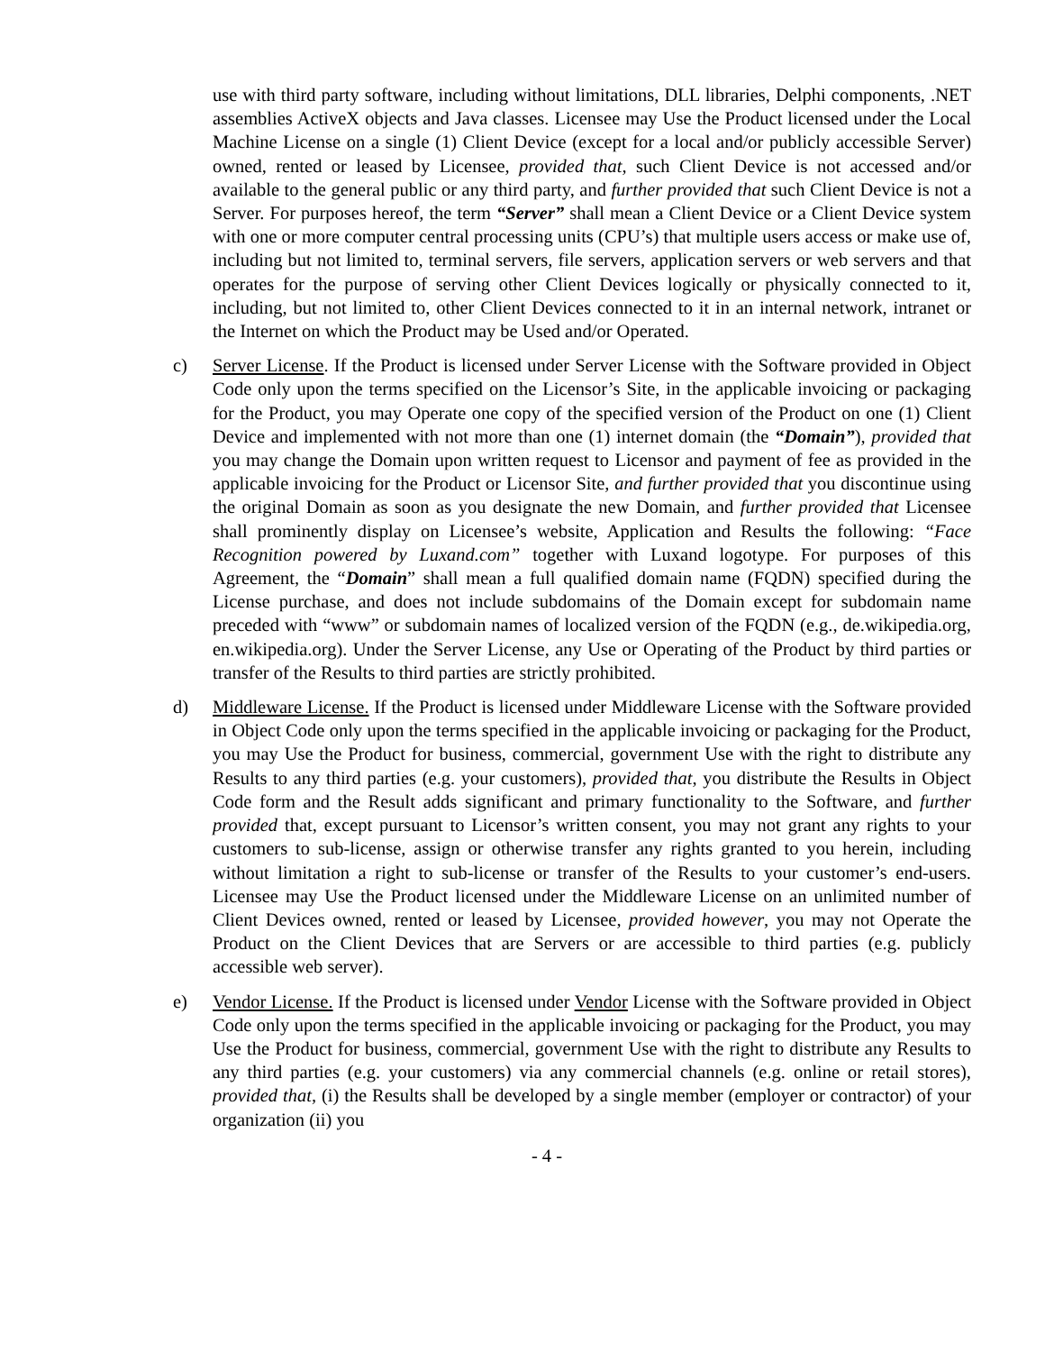use with third party software, including without limitations, DLL libraries, Delphi components, .NET assemblies ActiveX objects and Java classes. Licensee may Use the Product licensed under the Local Machine License on a single (1) Client Device (except for a local and/or publicly accessible Server) owned, rented or leased by Licensee, provided that, such Client Device is not accessed and/or available to the general public or any third party, and further provided that such Client Device is not a Server. For purposes hereof, the term “Server” shall mean a Client Device or a Client Device system with one or more computer central processing units (CPU’s) that multiple users access or make use of, including but not limited to, terminal servers, file servers, application servers or web servers and that operates for the purpose of serving other Client Devices logically or physically connected to it, including, but not limited to, other Client Devices connected to it in an internal network, intranet or the Internet on which the Product may be Used and/or Operated.
c) Server License. If the Product is licensed under Server License with the Software provided in Object Code only upon the terms specified on the Licensor’s Site, in the applicable invoicing or packaging for the Product, you may Operate one copy of the specified version of the Product on one (1) Client Device and implemented with not more than one (1) internet domain (the “Domain”), provided that you may change the Domain upon written request to Licensor and payment of fee as provided in the applicable invoicing for the Product or Licensor Site, and further provided that you discontinue using the original Domain as soon as you designate the new Domain, and further provided that Licensee shall prominently display on Licensee’s website, Application and Results the following: “Face Recognition powered by Luxand.com” together with Luxand logotype. For purposes of this Agreement, the “Domain” shall mean a full qualified domain name (FQDN) specified during the License purchase, and does not include subdomains of the Domain except for subdomain name preceded with “www” or subdomain names of localized version of the FQDN (e.g., de.wikipedia.org, en.wikipedia.org). Under the Server License, any Use or Operating of the Product by third parties or transfer of the Results to third parties are strictly prohibited.
d) Middleware License. If the Product is licensed under Middleware License with the Software provided in Object Code only upon the terms specified in the applicable invoicing or packaging for the Product, you may Use the Product for business, commercial, government Use with the right to distribute any Results to any third parties (e.g. your customers), provided that, you distribute the Results in Object Code form and the Result adds significant and primary functionality to the Software, and further provided that, except pursuant to Licensor’s written consent, you may not grant any rights to your customers to sub-license, assign or otherwise transfer any rights granted to you herein, including without limitation a right to sub-license or transfer of the Results to your customer’s end-users. Licensee may Use the Product licensed under the Middleware License on an unlimited number of Client Devices owned, rented or leased by Licensee, provided however, you may not Operate the Product on the Client Devices that are Servers or are accessible to third parties (e.g. publicly accessible web server).
e) Vendor License. If the Product is licensed under Vendor License with the Software provided in Object Code only upon the terms specified in the applicable invoicing or packaging for the Product, you may Use the Product for business, commercial, government Use with the right to distribute any Results to any third parties (e.g. your customers) via any commercial channels (e.g. online or retail stores), provided that, (i) the Results shall be developed by a single member (employer or contractor) of your organization (ii) you
- 4 -